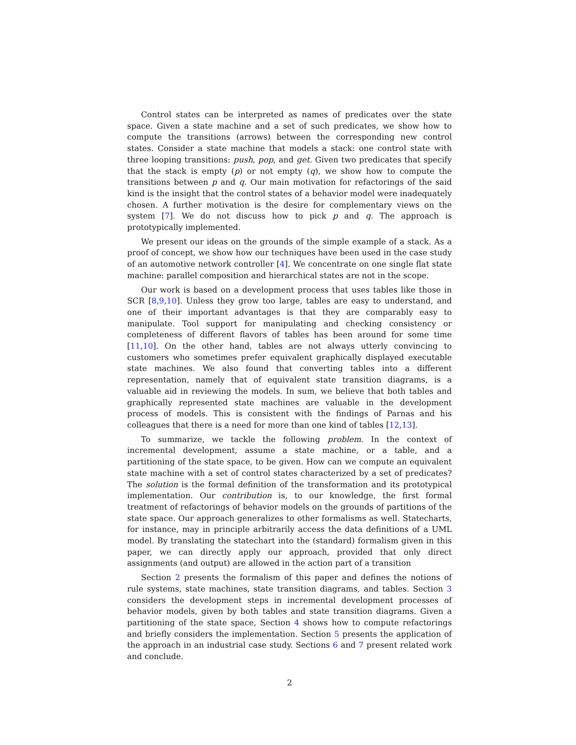Control states can be interpreted as names of predicates over the state space. Given a state machine and a set of such predicates, we show how to compute the transitions (arrows) between the corresponding new control states. Consider a state machine that models a stack: one control state with three looping transitions: push, pop, and get. Given two predicates that specify that the stack is empty (p) or not empty (q), we show how to compute the transitions between p and q. Our main motivation for refactorings of the said kind is the insight that the control states of a behavior model were inadequately chosen. A further motivation is the desire for complementary views on the system [7]. We do not discuss how to pick p and q. The approach is prototypically implemented.
We present our ideas on the grounds of the simple example of a stack. As a proof of concept, we show how our techniques have been used in the case study of an automotive network controller [4]. We concentrate on one single flat state machine: parallel composition and hierarchical states are not in the scope.
Our work is based on a development process that uses tables like those in SCR [8,9,10]. Unless they grow too large, tables are easy to understand, and one of their important advantages is that they are comparably easy to manipulate. Tool support for manipulating and checking consistency or completeness of different flavors of tables has been around for some time [11,10]. On the other hand, tables are not always utterly convincing to customers who sometimes prefer equivalent graphically displayed executable state machines. We also found that converting tables into a different representation, namely that of equivalent state transition diagrams, is a valuable aid in reviewing the models. In sum, we believe that both tables and graphically represented state machines are valuable in the development process of models. This is consistent with the findings of Parnas and his colleagues that there is a need for more than one kind of tables [12,13].
To summarize, we tackle the following problem. In the context of incremental development, assume a state machine, or a table, and a partitioning of the state space, to be given. How can we compute an equivalent state machine with a set of control states characterized by a set of predicates? The solution is the formal definition of the transformation and its prototypical implementation. Our contribution is, to our knowledge, the first formal treatment of refactorings of behavior models on the grounds of partitions of the state space. Our approach generalizes to other formalisms as well. Statecharts, for instance, may in principle arbitrarily access the data definitions of a UML model. By translating the statechart into the (standard) formalism given in this paper, we can directly apply our approach, provided that only direct assignments (and output) are allowed in the action part of a transition
Section 2 presents the formalism of this paper and defines the notions of rule systems, state machines, state transition diagrams, and tables. Section 3 considers the development steps in incremental development processes of behavior models, given by both tables and state transition diagrams. Given a partitioning of the state space, Section 4 shows how to compute refactorings and briefly considers the implementation. Section 5 presents the application of the approach in an industrial case study. Sections 6 and 7 present related work and conclude.
2